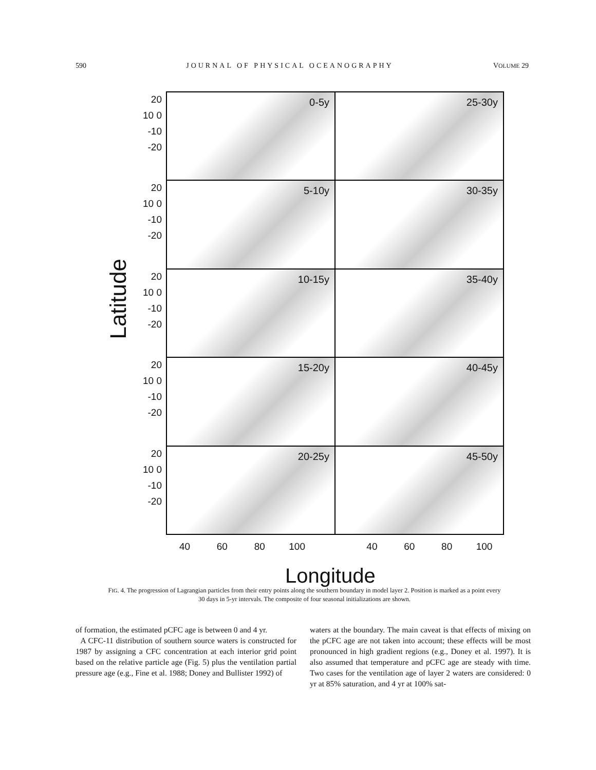590 JOURNAL OF PHYSICAL OCEANOGRAPHY VOLUME 29
Latitude
20 10 0 -10 -20
20 10 0 -10 -20
20 10 0 -10 -20
20 10 0 -10 -20
20 10 0 -10 -20
0-5y
25-30y
5-10y
30-35y
10-15y
35-40y
15-20y
40-45y
20-25y
45-50y
40 60 80 100 40 60 80 100
Longitude
FIG. 4. The progression of Lagrangian particles from their entry points along the southern boundary in model layer 2. Position is marked as a point every 30 days in 5-yr intervals. The composite of four seasonal initializations are shown.
of formation, the estimated pCFC age is between 0 and 4 yr.
A CFC-11 distribution of southern source waters is constructed for 1987 by assigning a CFC concentration at each interior grid point based on the relative particle age (Fig. 5) plus the ventilation partial pressure age (e.g., Fine et al. 1988; Doney and Bullister 1992) of
waters at the boundary. The main caveat is that effects of mixing on the pCFC age are not taken into account; these effects will be most pronounced in high gradient regions (e.g., Doney et al. 1997). It is also assumed that temperature and pCFC age are steady with time. Two cases for the ventilation age of layer 2 waters are considered: 0 yr at 85% saturation, and 4 yr at 100% sat-